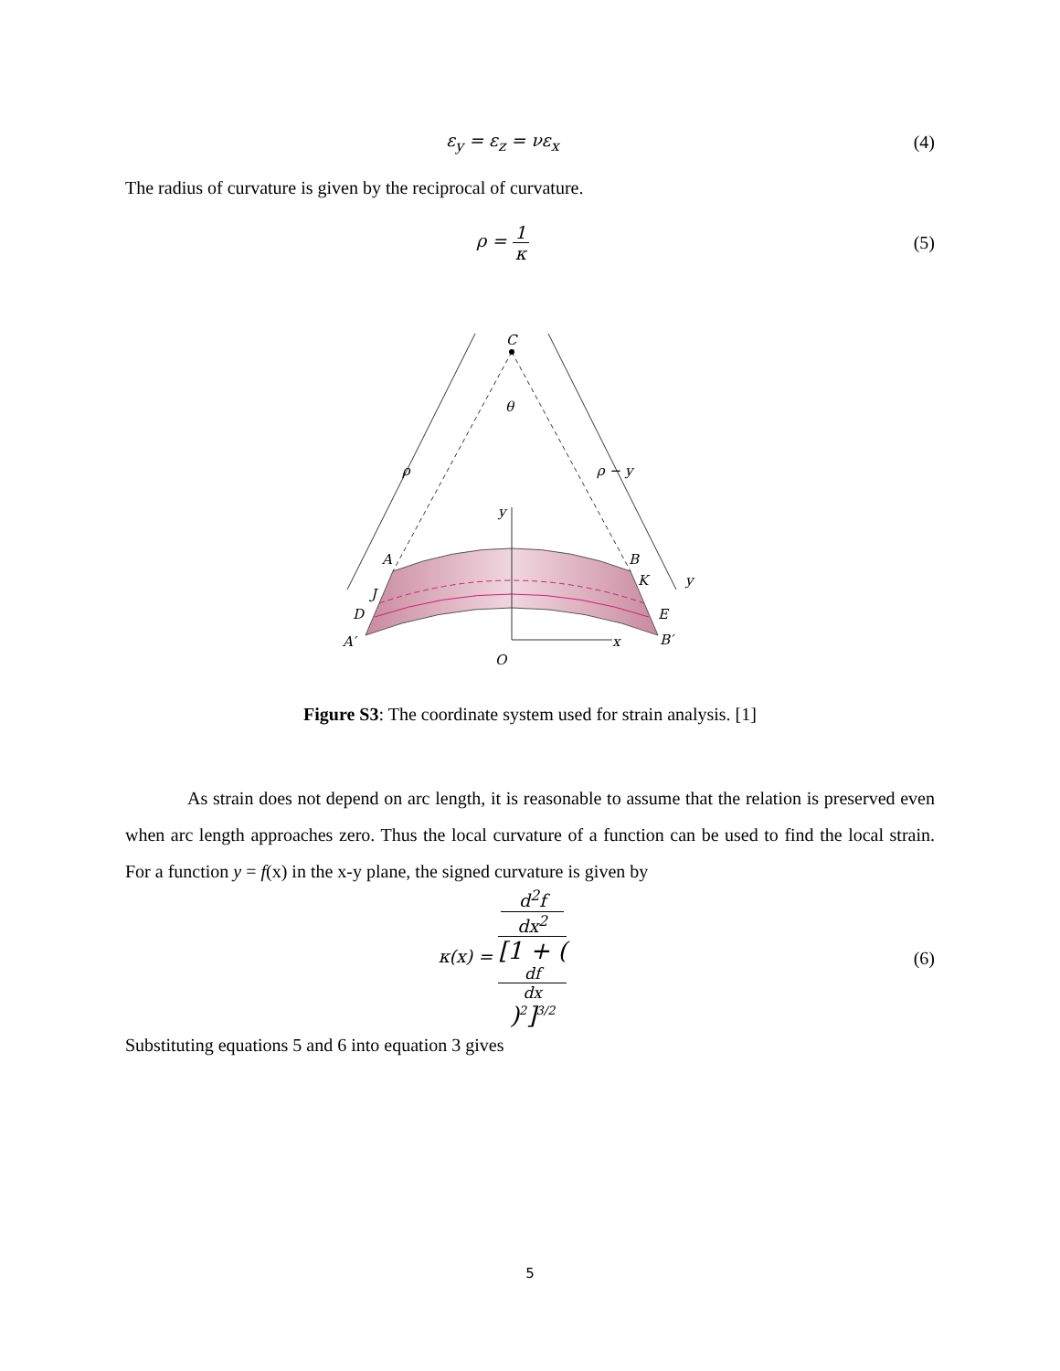ε<sub>y</sub> = ε<sub>z</sub> = νε<sub>x</sub> (4)
The radius of curvature is given by the reciprocal of curvature.
ρ = 1 κ (5)
C
θ
ρ
ρ − y
y
A
B
J
K
y
D
E
A′
B′
x
O
Figure S3: The coordinate system used for strain analysis. [1]
As strain does not depend on arc length, it is reasonable to assume that the relation is preserved even when arc length approaches zero. Thus the local curvature of a function can be used to find the local strain. For a function y = f(x) in the x-y plane, the signed curvature is given by
κ(x) = d<sup>2</sup>f
dx<sup>2</sup> [1 + (df
dx)<sup>2</sup>]<sup>3/2</sup>
(6)
Substituting equations 5 and 6 into equation 3 gives
5